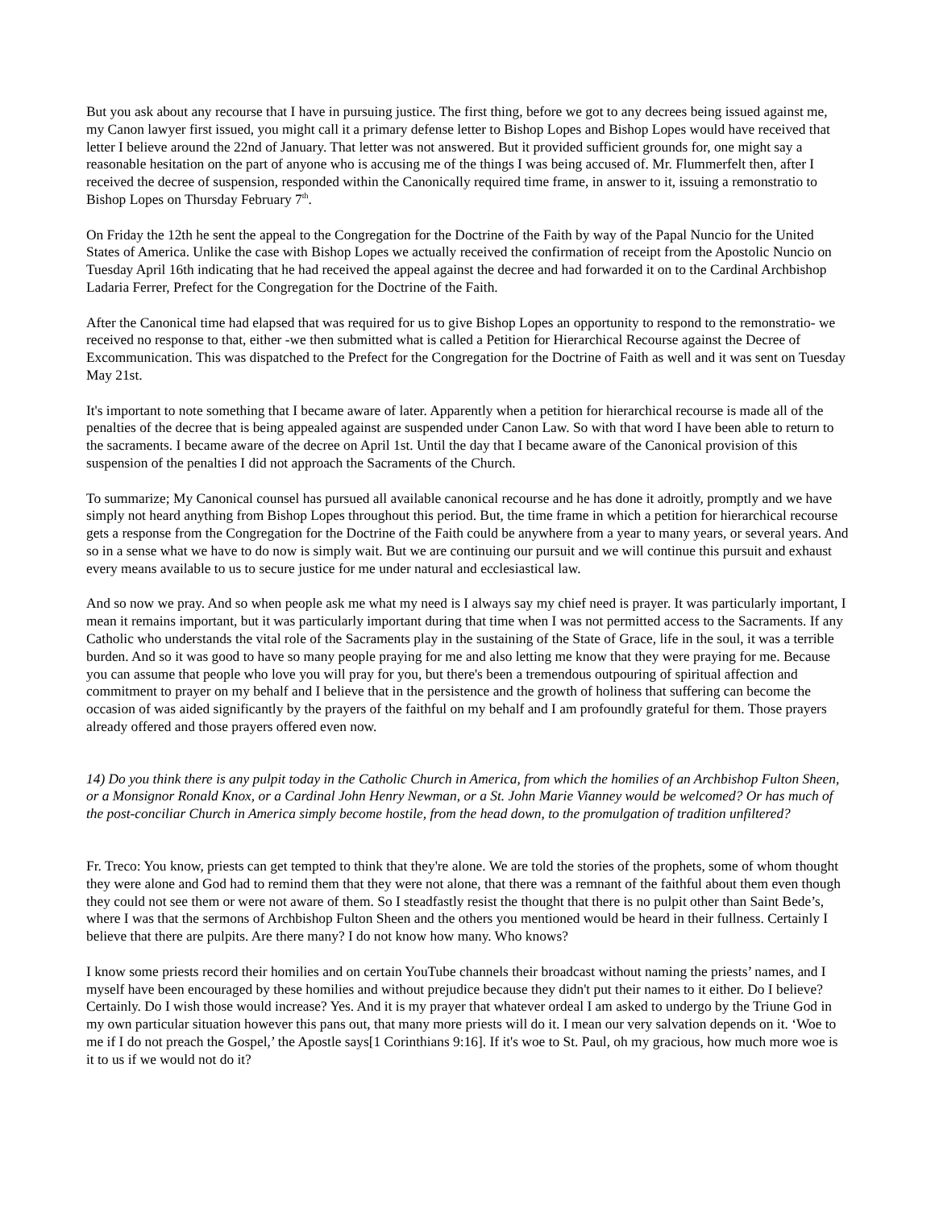But you ask about any recourse that I have in pursuing justice. The first thing, before we got to any decrees being issued against me, my Canon lawyer first issued, you might call it a primary defense letter to Bishop Lopes and Bishop Lopes would have received that letter I believe around the 22nd of January. That letter was not answered. But it provided sufficient grounds for, one might say a reasonable hesitation on the part of anyone who is accusing me of the things I was being accused of. Mr. Flummerfelt then, after I received the decree of suspension, responded within the Canonically required time frame, in answer to it, issuing a remonstratio to Bishop Lopes on Thursday February 7<sup>th</sup>.
On Friday the 12th he sent the appeal to the Congregation for the Doctrine of the Faith by way of the Papal Nuncio for the United States of America. Unlike the case with Bishop Lopes we actually received the confirmation of receipt from the Apostolic Nuncio on Tuesday April 16th indicating that he had received the appeal against the decree and had forwarded it on to the Cardinal Archbishop Ladaria Ferrer, Prefect for the Congregation for the Doctrine of the Faith.
After the Canonical time had elapsed that was required for us to give Bishop Lopes an opportunity to respond to the remonstratio- we received no response to that, either -we then submitted what is called a Petition for Hierarchical Recourse against the Decree of Excommunication. This was dispatched to the Prefect for the Congregation for the Doctrine of Faith as well and it was sent on Tuesday May 21st.
It's important to note something that I became aware of later. Apparently when a petition for hierarchical recourse is made all of the penalties of the decree that is being appealed against are suspended under Canon Law. So with that word I have been able to return to the sacraments. I became aware of the decree on April 1st. Until the day that I became aware of the Canonical provision of this suspension of the penalties I did not approach the Sacraments of the Church.
To summarize; My Canonical counsel has pursued all available canonical recourse and he has done it adroitly, promptly and we have simply not heard anything from Bishop Lopes throughout this period. But, the time frame in which a petition for hierarchical recourse gets a response from the Congregation for the Doctrine of the Faith could be anywhere from a year to many years, or several years. And so in a sense what we have to do now is simply wait. But we are continuing our pursuit and we will continue this pursuit and exhaust every means available to us to secure justice for me under natural and ecclesiastical law.
And so now we pray. And so when people ask me what my need is I always say my chief need is prayer. It was particularly important, I mean it remains important, but it was particularly important during that time when I was not permitted access to the Sacraments. If any Catholic who understands the vital role of the Sacraments play in the sustaining of the State of Grace, life in the soul, it was a terrible burden. And so it was good to have so many people praying for me and also letting me know that they were praying for me. Because you can assume that people who love you will pray for you, but there's been a tremendous outpouring of spiritual affection and commitment to prayer on my behalf and I believe that in the persistence and the growth of holiness that suffering can become the occasion of was aided significantly by the prayers of the faithful on my behalf and I am profoundly grateful for them. Those prayers already offered and those prayers offered even now.
14) Do you think there is any pulpit today in the Catholic Church in America, from which the homilies of an Archbishop Fulton Sheen, or a Monsignor Ronald Knox, or a Cardinal John Henry Newman, or a St. John Marie Vianney would be welcomed? Or has much of the post-conciliar Church in America simply become hostile, from the head down, to the promulgation of tradition unfiltered?
Fr. Treco: You know, priests can get tempted to think that they're alone. We are told the stories of the prophets, some of whom thought they were alone and God had to remind them that they were not alone, that there was a remnant of the faithful about them even though they could not see them or were not aware of them. So I steadfastly resist the thought that there is no pulpit other than Saint Bede’s, where I was that the sermons of Archbishop Fulton Sheen and the others you mentioned would be heard in their fullness. Certainly I believe that there are pulpits. Are there many? I do not know how many. Who knows?
I know some priests record their homilies and on certain YouTube channels their broadcast without naming the priests’ names, and I myself have been encouraged by these homilies and without prejudice because they didn't put their names to it either. Do I believe? Certainly. Do I wish those would increase? Yes. And it is my prayer that whatever ordeal I am asked to undergo by the Triune God in my own particular situation however this pans out, that many more priests will do it. I mean our very salvation depends on it. ‘Woe to me if I do not preach the Gospel,’ the Apostle says[1 Corinthians 9:16]. If it's woe to St. Paul, oh my gracious, how much more woe is it to us if we would not do it?